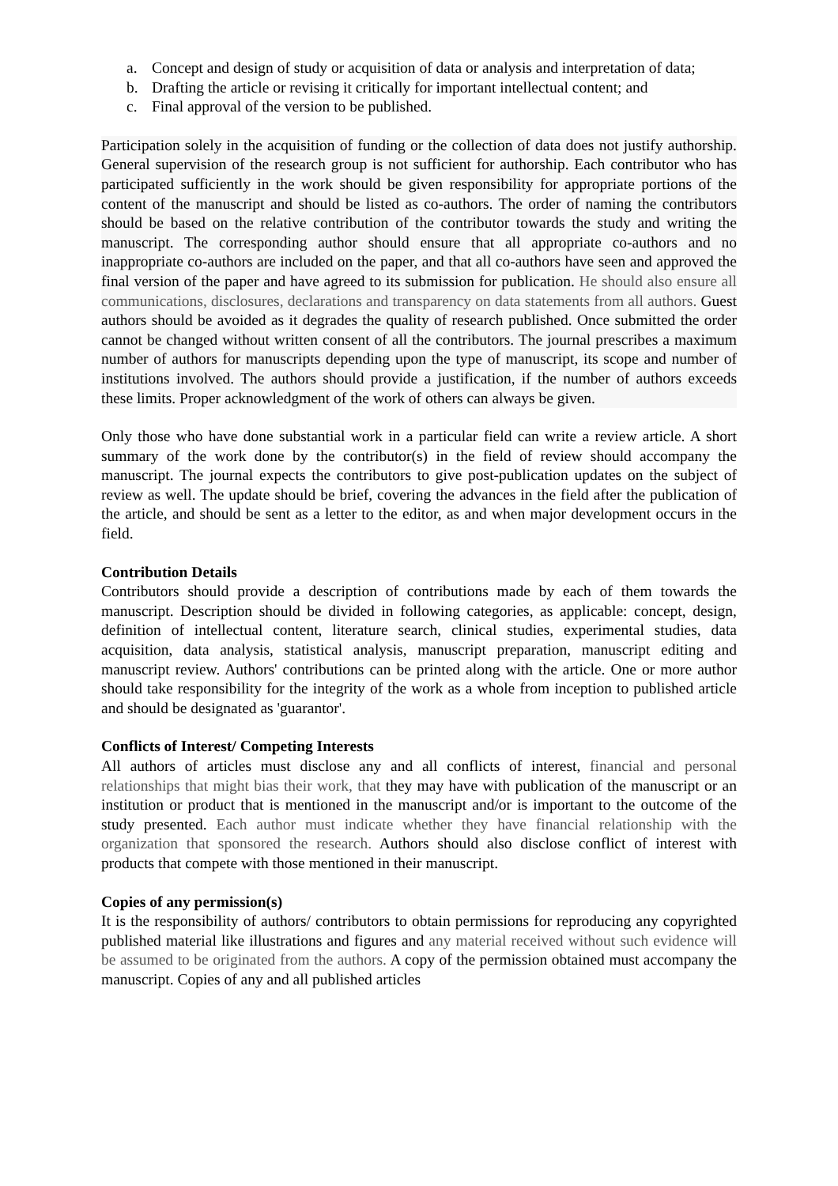a. Concept and design of study or acquisition of data or analysis and interpretation of data;
b. Drafting the article or revising it critically for important intellectual content; and
c. Final approval of the version to be published.
Participation solely in the acquisition of funding or the collection of data does not justify authorship. General supervision of the research group is not sufficient for authorship. Each contributor who has participated sufficiently in the work should be given responsibility for appropriate portions of the content of the manuscript and should be listed as co-authors. The order of naming the contributors should be based on the relative contribution of the contributor towards the study and writing the manuscript. The corresponding author should ensure that all appropriate co-authors and no inappropriate co-authors are included on the paper, and that all co-authors have seen and approved the final version of the paper and have agreed to its submission for publication. He should also ensure all communications, disclosures, declarations and transparency on data statements from all authors. Guest authors should be avoided as it degrades the quality of research published. Once submitted the order cannot be changed without written consent of all the contributors. The journal prescribes a maximum number of authors for manuscripts depending upon the type of manuscript, its scope and number of institutions involved. The authors should provide a justification, if the number of authors exceeds these limits. Proper acknowledgment of the work of others can always be given.
Only those who have done substantial work in a particular field can write a review article. A short summary of the work done by the contributor(s) in the field of review should accompany the manuscript. The journal expects the contributors to give post-publication updates on the subject of review as well. The update should be brief, covering the advances in the field after the publication of the article, and should be sent as a letter to the editor, as and when major development occurs in the field.
Contribution Details
Contributors should provide a description of contributions made by each of them towards the manuscript. Description should be divided in following categories, as applicable: concept, design, definition of intellectual content, literature search, clinical studies, experimental studies, data acquisition, data analysis, statistical analysis, manuscript preparation, manuscript editing and manuscript review. Authors' contributions can be printed along with the article. One or more author should take responsibility for the integrity of the work as a whole from inception to published article and should be designated as 'guarantor'.
Conflicts of Interest/ Competing Interests
All authors of articles must disclose any and all conflicts of interest, financial and personal relationships that might bias their work, that they may have with publication of the manuscript or an institution or product that is mentioned in the manuscript and/or is important to the outcome of the study presented. Each author must indicate whether they have financial relationship with the organization that sponsored the research. Authors should also disclose conflict of interest with products that compete with those mentioned in their manuscript.
Copies of any permission(s)
It is the responsibility of authors/ contributors to obtain permissions for reproducing any copyrighted published material like illustrations and figures and any material received without such evidence will be assumed to be originated from the authors. A copy of the permission obtained must accompany the manuscript. Copies of any and all published articles